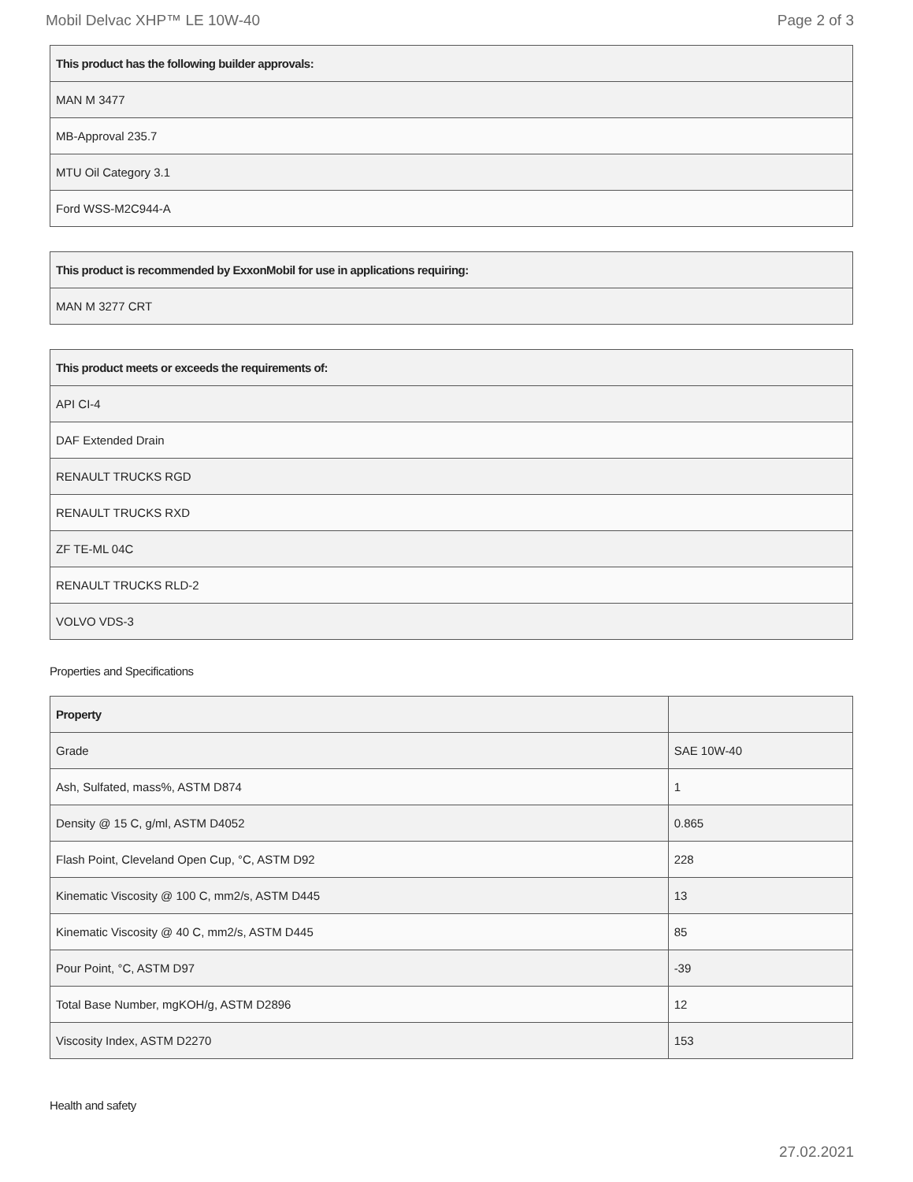Mobil Delvac XHP™ LE 10W-40 Page 2 of 3
| This product has the following builder approvals: |
| --- |
| MAN M 3477 |
| MB-Approval 235.7 |
| MTU Oil Category 3.1 |
| Ford WSS-M2C944-A |
| This product is recommended by ExxonMobil for use in applications requiring: |
| --- |
| MAN M 3277 CRT |
| This product meets or exceeds the requirements of: |
| --- |
| API CI-4 |
| DAF Extended Drain |
| RENAULT TRUCKS RGD |
| RENAULT TRUCKS RXD |
| ZF TE-ML 04C |
| RENAULT TRUCKS RLD-2 |
| VOLVO VDS-3 |
Properties and Specifications
| Property | |
| --- | --- |
| Grade | SAE 10W-40 |
| Ash, Sulfated, mass%, ASTM D874 | 1 |
| Density @ 15 C, g/ml, ASTM D4052 | 0.865 |
| Flash Point, Cleveland Open Cup, °C, ASTM D92 | 228 |
| Kinematic Viscosity @ 100 C, mm2/s, ASTM D445 | 13 |
| Kinematic Viscosity @ 40 C, mm2/s, ASTM D445 | 85 |
| Pour Point, °C, ASTM D97 | -39 |
| Total Base Number, mgKOH/g, ASTM D2896 | 12 |
| Viscosity Index, ASTM D2270 | 153 |
Health and safety
27.02.2021